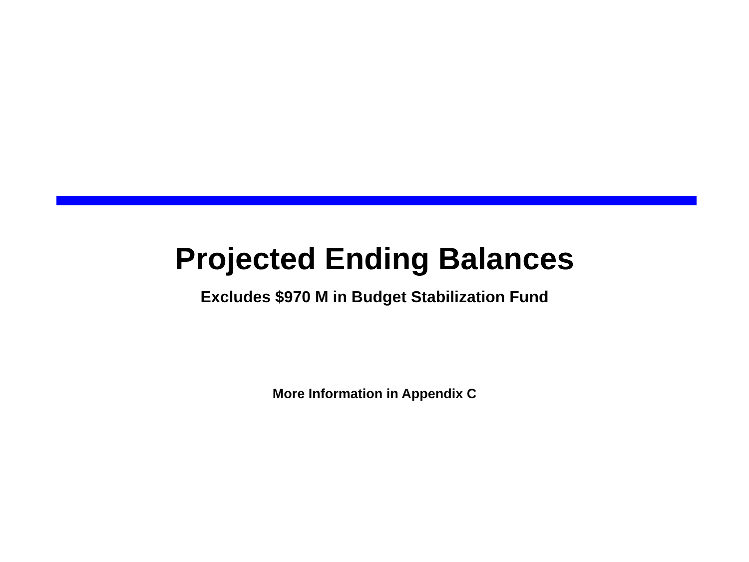Projected Ending Balances
Excludes $970 M in Budget Stabilization Fund
More Information in Appendix C